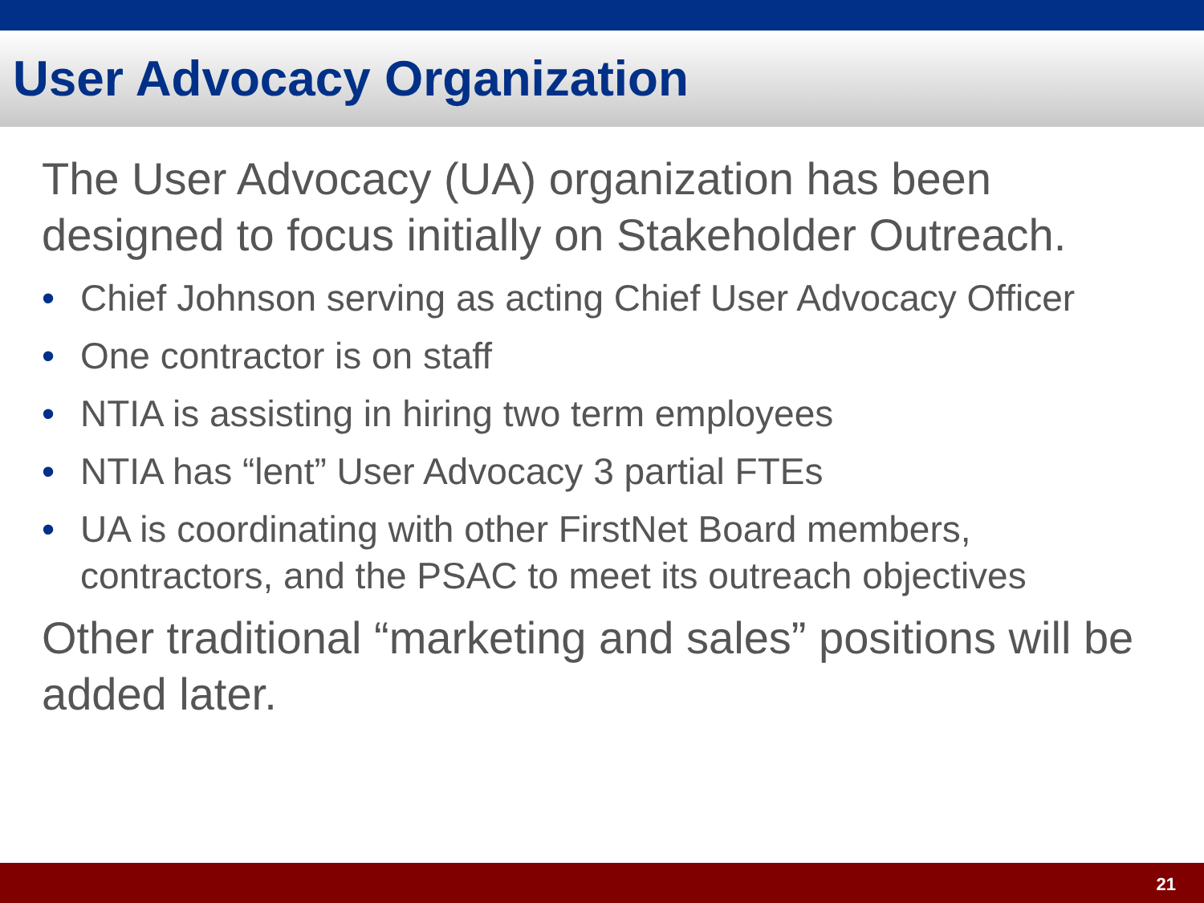User Advocacy Organization
The User Advocacy (UA) organization has been designed to focus initially on Stakeholder Outreach.
• Chief Johnson serving as acting Chief User Advocacy Officer
• One contractor is on staff
• NTIA is assisting in hiring two term employees
• NTIA has “lent” User Advocacy 3 partial FTEs
• UA is coordinating with other FirstNet Board members, contractors, and the PSAC to meet its outreach objectives
Other traditional “marketing and sales” positions will be added later.
21